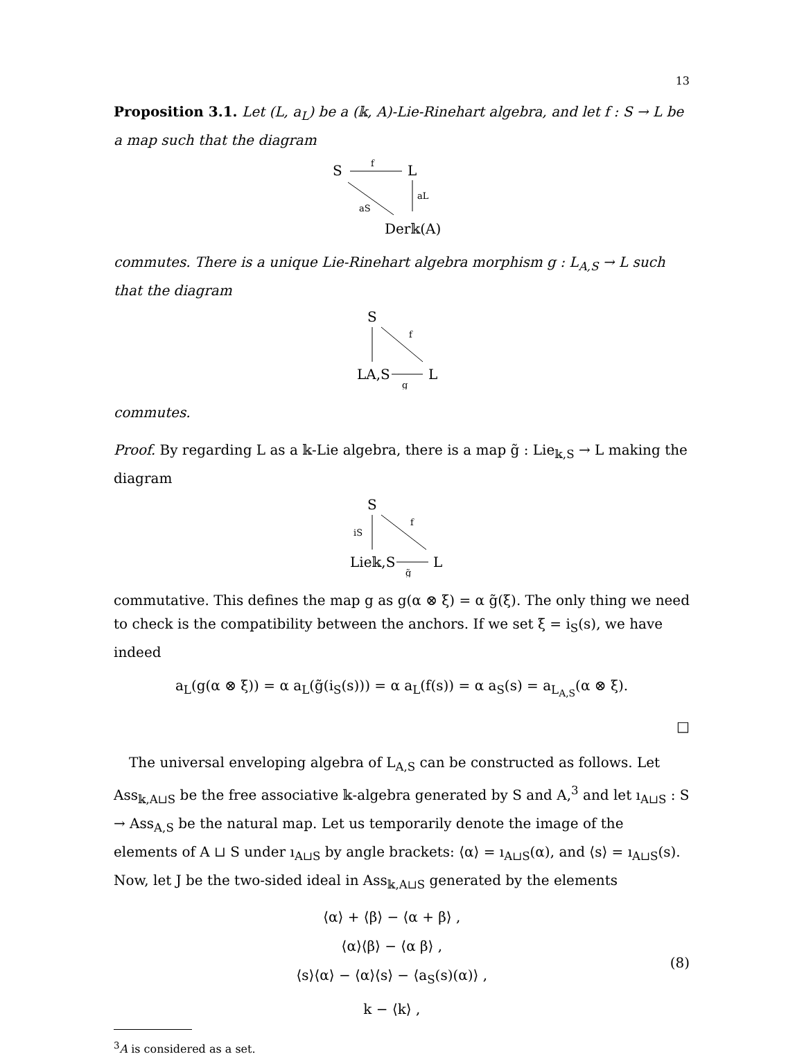13
Proposition 3.1. Let (L, a<sub>L</sub>) be a (𝕜, A)-Lie-Rinehart algebra, and let f : S → L be a map such that the diagram
S
f
L
aL
aS
Der𝕜(A)
commutes. There is a unique Lie-Rinehart algebra morphism g : L<sub>A,S</sub> → L such that the diagram
S
f
LA,S
g
L
commutes.
Proof. By regarding L as a 𝕜-Lie algebra, there is a map g̃ : Lie<sub>𝕜,S</sub> → L making the diagram
S
iS
f
Lie𝕜,S
g̃
L
commutative. This defines the map g as g(α ⊗ ξ) = α g̃(ξ). The only thing we need to check is the compatibility between the anchors. If we set ξ = i<sub>S</sub>(s), we have indeed
a<sub>L</sub>(g(α ⊗ ξ)) = α a<sub>L</sub>(g̃(i<sub>S</sub>(s))) = α a<sub>L</sub>(f(s)) = α a<sub>S</sub>(s) = a<sub>L<sub>A,S</sub></sub>(α ⊗ ξ).
□
The universal enveloping algebra of L<sub>A,S</sub> can be constructed as follows. Let Ass<sub>𝕜,A⊔S</sub> be the free associative 𝕜-algebra generated by S and A,<sup>3</sup> and let ı<sub>A⊔S</sub> : S → Ass<sub>A,S</sub> be the natural map. Let us temporarily denote the image of the elements of A ⊔ S under ı<sub>A⊔S</sub> by angle brackets: ⟨α⟩ = ı<sub>A⊔S</sub>(α), and ⟨s⟩ = ı<sub>A⊔S</sub>(s). Now, let J be the two-sided ideal in Ass<sub>𝕜,A⊔S</sub> generated by the elements
⟨α⟩ + ⟨β⟩ − ⟨α + β⟩ ,
⟨α⟩⟨β⟩ − ⟨α β⟩ ,
⟨s⟩⟨α⟩ − ⟨α⟩⟨s⟩ − ⟨a<sub>S</sub>(s)(α)⟩ ,
k − ⟨k⟩ ,
(8)
<sup>3</sup> A is considered as a set.